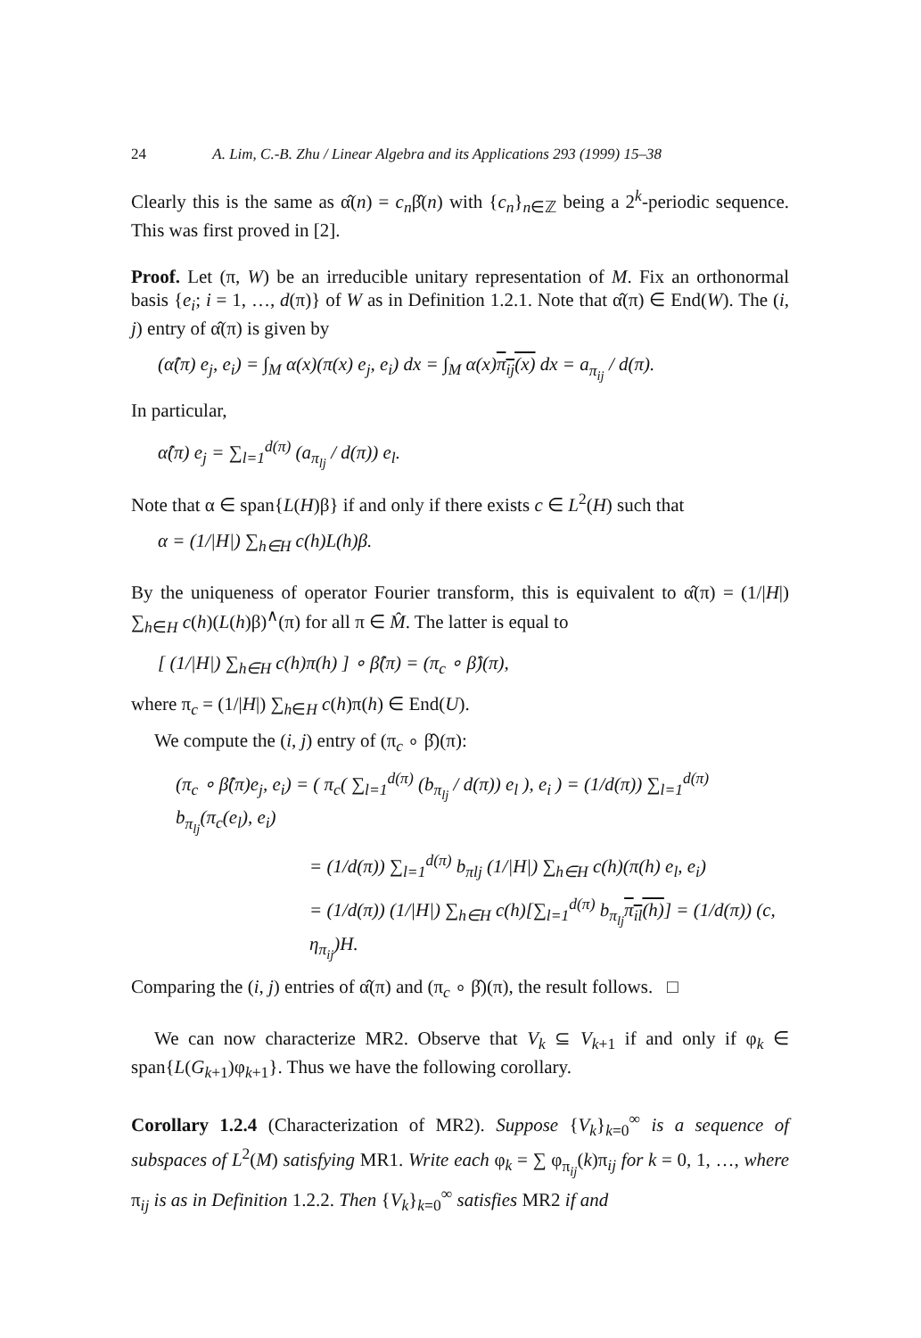24 A. Lim, C.-B. Zhu / Linear Algebra and its Applications 293 (1999) 15–38
Clearly this is the same as α̂(n) = c<sub>n</sub>β̂(n) with {c<sub>n</sub>}<sub>n∈ℤ</sub> being a 2<sup>k</sup>-periodic sequence. This was first proved in [2].
Proof. Let (π, W) be an irreducible unitary representation of M. Fix an orthonormal basis {e<sub>i</sub>; i = 1, …, d(π)} of W as in Definition 1.2.1. Note that α̂(π) ∈ End(W). The (i, j) entry of α̂(π) is given by
(α̂(π) e<sub>j</sub>, e<sub>i</sub>) = ∫<sub>M</sub> α(x)(π(x) e<sub>j</sub>, e<sub>i</sub>) dx = ∫<sub>M</sub> α(x)π<sub>ij</sub>(x) dx = a<sub>π<sub>ij</sub></sub> / d(π).
In particular,
α̂(π) e<sub>j</sub> = ∑<sub>l=1</sub><sup>d(π)</sup> (a<sub>π<sub>lj</sub></sub> / d(π)) e<sub>l</sub>.
Note that α ∈ span{L(H)β} if and only if there exists c ∈ L<sup>2</sup>(H) such that
α = (1/|H|) ∑<sub>h∈H</sub> c(h)L(h)β.
By the uniqueness of operator Fourier transform, this is equivalent to α̂(π) = (1/|H|) ∑<sub>h∈H</sub> c(h)(L(h)β)<sup>∧</sup>(π) for all π ∈ M̂. The latter is equal to
[ (1/|H|) ∑<sub>h∈H</sub> c(h)π(h) ] ∘ β̂(π) = (π<sub>c</sub> ∘ β̂)(π),
where π<sub>c</sub> = (1/|H|) ∑<sub>h∈H</sub> c(h)π(h) ∈ End(U).
We compute the (i, j) entry of (π<sub>c</sub> ∘ β̂)(π):
(π<sub>c</sub> ∘ β̂(π)e<sub>j</sub>, e<sub>i</sub>) = ( π<sub>c</sub>( ∑<sub>l=1</sub><sup>d(π)</sup> (b<sub>π<sub>lj</sub></sub> / d(π)) e<sub>l</sub> ), e<sub>i</sub> ) = (1/d(π)) ∑<sub>l=1</sub><sup>d(π)</sup> b<sub>π<sub>lj</sub></sub>(π<sub>c</sub>(e<sub>l</sub>), e<sub>i</sub>)
= (1/d(π)) ∑<sub>l=1</sub><sup>d(π)</sup> b<sub>πlj</sub> (1/|H|) ∑<sub>h∈H</sub> c(h)(π(h) e<sub>l</sub>, e<sub>i</sub>)
= (1/d(π)) (1/|H|) ∑<sub>h∈H</sub> c(h)[∑<sub>l=1</sub><sup>d(π)</sup> b<sub>π<sub>lj</sub></sub>π<sub>il</sub>(h)] = (1/d(π)) (c, η<sub>π<sub>ij</sub></sub>)H.
Comparing the (i, j) entries of α̂(π) and (π<sub>c</sub> ∘ β̂)(π), the result follows. □
We can now characterize MR2. Observe that V<sub>k</sub> ⊆ V<sub>k+1</sub> if and only if φ<sub>k</sub> ∈ span{L(G<sub>k+1</sub>)φ<sub>k+1</sub>}. Thus we have the following corollary.
Corollary 1.2.4 (Characterization of MR2). Suppose {V<sub>k</sub>}<sub>k=0</sub><sup>∞</sup> is a sequence of subspaces of L<sup>2</sup>(M) satisfying MR1. Write each φ<sub>k</sub> = ∑ φ<sub>π<sub>ij</sub></sub>(k)π<sub>ij</sub> for k = 0, 1, …, where π<sub>ij</sub> is as in Definition 1.2.2. Then {V<sub>k</sub>}<sub>k=0</sub><sup>∞</sup> satisfies MR2 if and